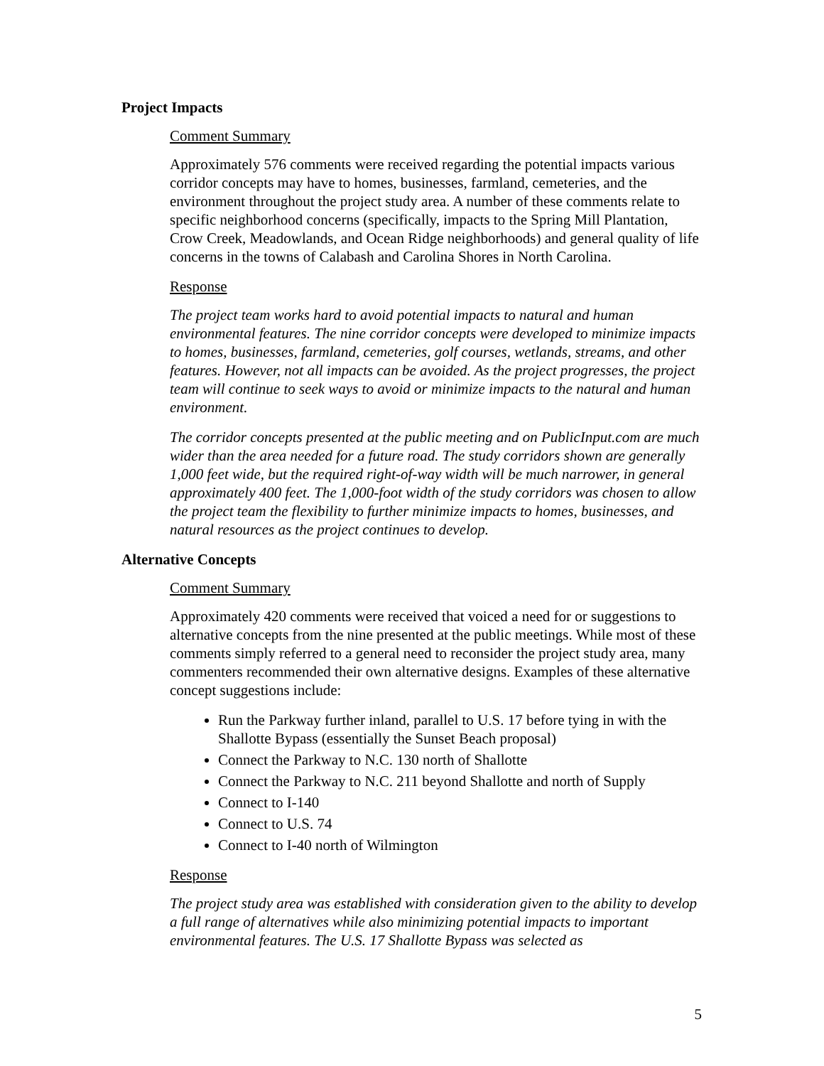Project Impacts
Comment Summary
Approximately 576 comments were received regarding the potential impacts various corridor concepts may have to homes, businesses, farmland, cemeteries, and the environment throughout the project study area. A number of these comments relate to specific neighborhood concerns (specifically, impacts to the Spring Mill Plantation, Crow Creek, Meadowlands, and Ocean Ridge neighborhoods) and general quality of life concerns in the towns of Calabash and Carolina Shores in North Carolina.
Response
The project team works hard to avoid potential impacts to natural and human environmental features. The nine corridor concepts were developed to minimize impacts to homes, businesses, farmland, cemeteries, golf courses, wetlands, streams, and other features. However, not all impacts can be avoided. As the project progresses, the project team will continue to seek ways to avoid or minimize impacts to the natural and human environment.
The corridor concepts presented at the public meeting and on PublicInput.com are much wider than the area needed for a future road. The study corridors shown are generally 1,000 feet wide, but the required right-of-way width will be much narrower, in general approximately 400 feet. The 1,000-foot width of the study corridors was chosen to allow the project team the flexibility to further minimize impacts to homes, businesses, and natural resources as the project continues to develop.
Alternative Concepts
Comment Summary
Approximately 420 comments were received that voiced a need for or suggestions to alternative concepts from the nine presented at the public meetings. While most of these comments simply referred to a general need to reconsider the project study area, many commenters recommended their own alternative designs. Examples of these alternative concept suggestions include:
Run the Parkway further inland, parallel to U.S. 17 before tying in with the Shallotte Bypass (essentially the Sunset Beach proposal)
Connect the Parkway to N.C. 130 north of Shallotte
Connect the Parkway to N.C. 211 beyond Shallotte and north of Supply
Connect to I-140
Connect to U.S. 74
Connect to I-40 north of Wilmington
Response
The project study area was established with consideration given to the ability to develop a full range of alternatives while also minimizing potential impacts to important environmental features. The U.S. 17 Shallotte Bypass was selected as
5